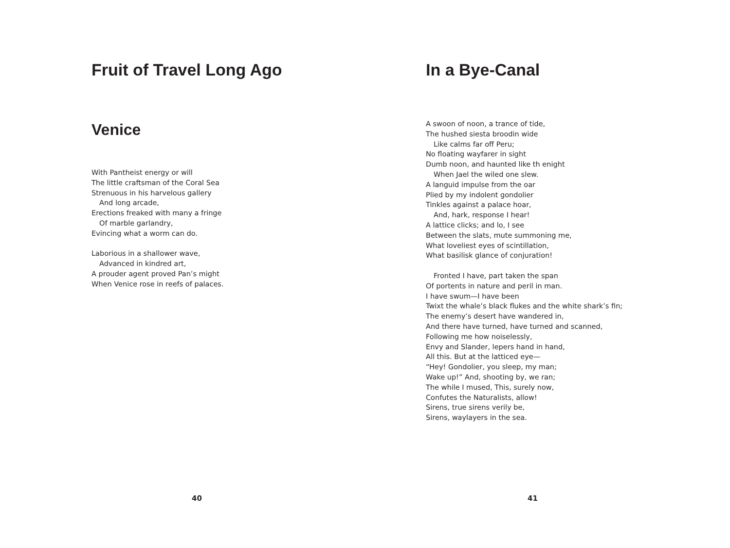Fruit of Travel Long Ago
Venice
With Pantheist energy or will
The little craftsman of the Coral Sea
Strenuous in his harvelous gallery
And long arcade,
Erections freaked with many a fringe
Of marble garlandry,
Evincing what a worm can do.
Laborious in a shallower wave,
Advanced in kindred art,
A prouder agent proved Pan’s might
When Venice rose in reefs of palaces.
40
In a Bye-Canal
A swoon of noon, a trance of tide,
The hushed siesta broodin wide
Like calms far off Peru;
No floating wayfarer in sight
Dumb noon, and haunted like th enight
When Jael the wiled one slew.
A languid impulse from the oar
Plied by my indolent gondolier
Tinkles against a palace hoar,
And, hark, response I hear!
A lattice clicks; and lo, I see
Between the slats, mute summoning me,
What loveliest eyes of scintillation,
What basilisk glance of conjuration!
Fronted I have, part taken the span
Of portents in nature and peril in man.
I have swum—I have been
Twixt the whale’s black flukes and the white shark’s fin;
The enemy’s desert have wandered in,
And there have turned, have turned and scanned,
Following me how noiselessly,
Envy and Slander, lepers hand in hand,
All this. But at the latticed eye—
“Hey! Gondolier, you sleep, my man;
Wake up!” And, shooting by, we ran;
The while I mused, This, surely now,
Confutes the Naturalists, allow!
Sirens, true sirens verily be,
Sirens, waylayers in the sea.
41